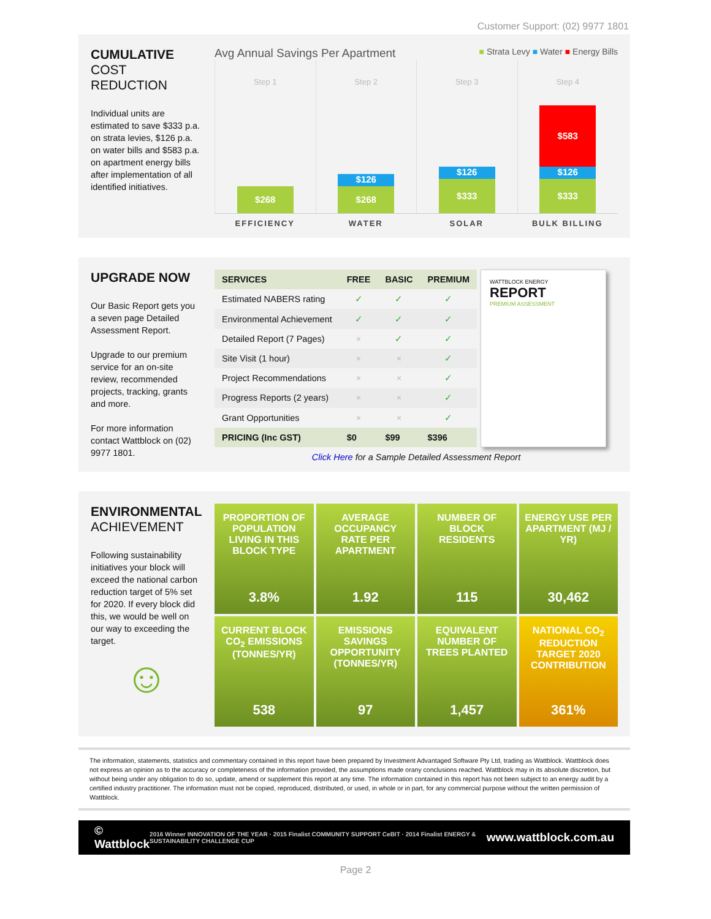Customer Support: (02) 9977 1801
CUMULATIVE
COST REDUCTION
Individual units are estimated to save $333 p.a. on strata levies, $126 p.a. on water bills and $583 p.a. on apartment energy bills after implementation of all identified initiatives.
Avg Annual Savings Per Apartment ■ Strata Levy ■ Water ■ Energy Bills
Step 1
$268
Step 2
$126
$268
Step 3
$126
$333
Step 4
$583
$126
$333
EFFICIENCY WATER SOLAR BULK BILLING
UPGRADE NOW
Our Basic Report gets you a seven page Detailed Assessment Report.
Upgrade to our premium service for an on-site review, recommended projects, tracking, grants and more.
For more information contact Wattblock on (02) 9977 1801.
| SERVICES | FREE | BASIC | PREMIUM |
| --- | --- | --- | --- |
| Estimated NABERS rating | ✓ | ✓ | ✓ |
| Environmental Achievement | ✓ | ✓ | ✓ |
| Detailed Report (7 Pages) | × | ✓ | ✓ |
| Site Visit (1 hour) | × | × | ✓ |
| Project Recommendations | × | × | ✓ |
| Progress Reports (2 years) | × | × | ✓ |
| Grant Opportunities | × | × | ✓ |
| PRICING (Inc GST) | $0 | $99 | $396 |
WATTBLOCK ENERGY
REPORT
PREMIUM ASSESSMENT
Click Here for a Sample Detailed Assessment Report
ENVIRONMENTAL
ACHIEVEMENT
Following sustainability initiatives your block will exceed the national carbon reduction target of 5% set for 2020. If every block did this, we would be well on our way to exceeding the target.
☺
PROPORTION OF POPULATION LIVING IN THIS BLOCK TYPE
3.8%
AVERAGE OCCUPANCY RATE PER APARTMENT
1.92
NUMBER OF BLOCK RESIDENTS
115
ENERGY USE PER APARTMENT (MJ / YR)
30,462
CURRENT BLOCK CO<sub>2</sub> EMISSIONS (TONNES/YR)
538
EMISSIONS SAVINGS OPPORTUNITY (TONNES/YR)
97
EQUIVALENT NUMBER OF TREES PLANTED
1,457
NATIONAL CO<sub>2</sub> REDUCTION TARGET 2020 CONTRIBUTION
361%
The information, statements, statistics and commentary contained in this report have been prepared by Investment Advantaged Software Pty Ltd, trading as Wattblock. Wattblock does not express an opinion as to the accuracy or completeness of the information provided, the assumptions made orany conclusions reached. Wattblock may in its absolute discretion, but without being under any obligation to do so, update, amend or supplement this report at any time. The information contained in this report has not been subject to an energy audit by a certified industry practitioner. The information must not be copied, reproduced, distributed, or used, in whole or in part, for any commercial purpose without the written permission of Wattblock.
© Wattblock 2016 Winner INNOVATION OF THE YEAR · 2015 Finalist COMMUNITY SUPPORT CeBIT · 2014 Finalist ENERGY & SUSTAINABILITY CHALLENGE CUP www.wattblock.com.au
Page 2